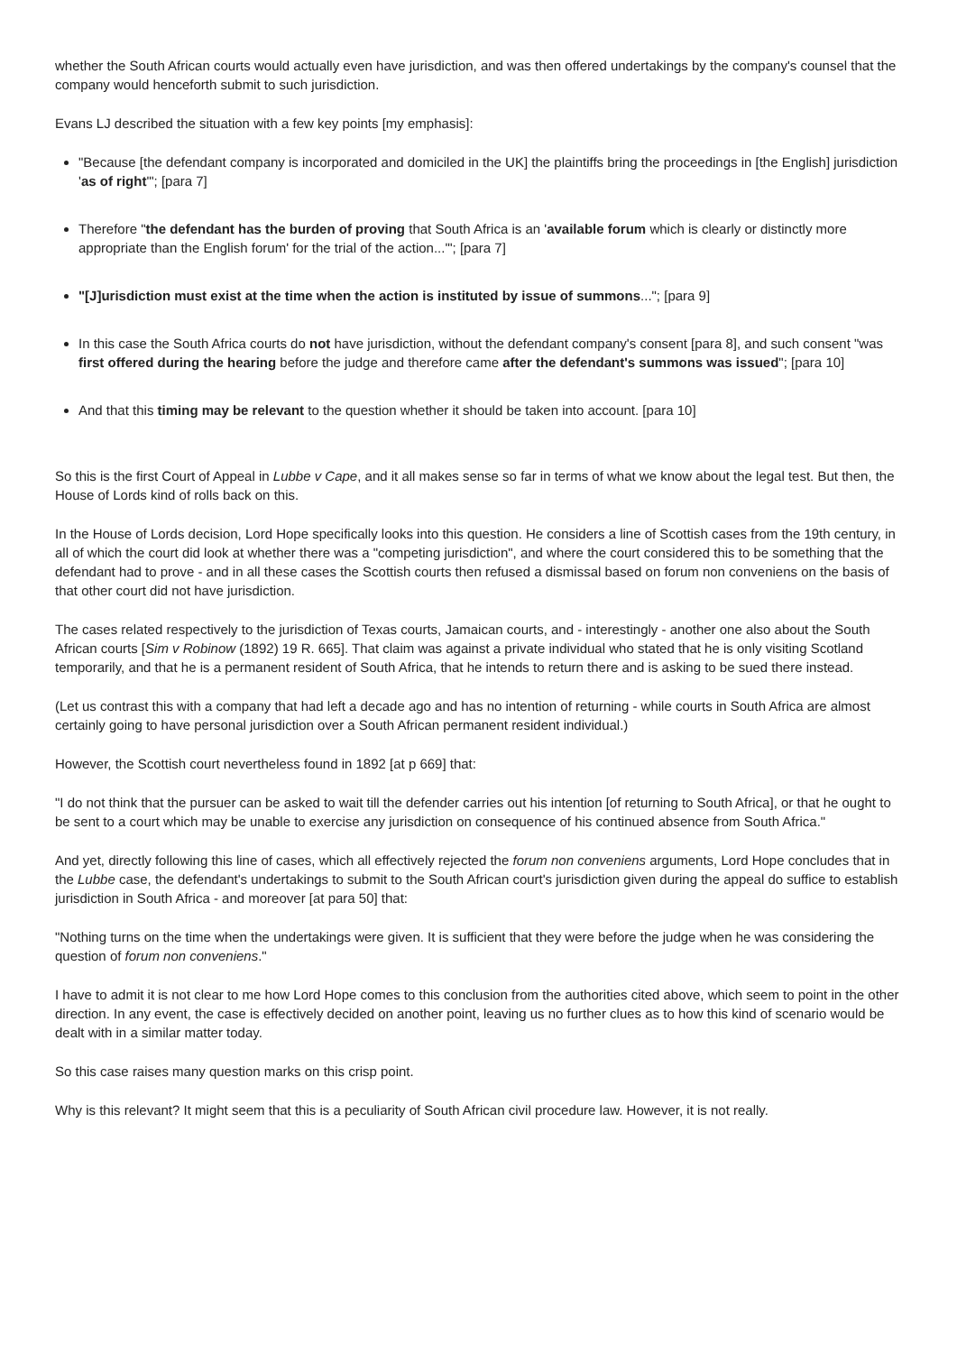whether the South African courts would actually even have jurisdiction, and was then offered undertakings by the company's counsel that the company would henceforth submit to such jurisdiction.
Evans LJ described the situation with a few key points [my emphasis]:
"Because [the defendant company is incorporated and domiciled in the UK] the plaintiffs bring the proceedings in [the English] jurisdiction 'as of right'"; [para 7]
Therefore "the defendant has the burden of proving that South Africa is an 'available forum which is clearly or distinctly more appropriate than the English forum' for the trial of the action...'"; [para 7]
"[J]urisdiction must exist at the time when the action is instituted by issue of summons..."; [para 9]
In this case the South Africa courts do not have jurisdiction, without the defendant company's consent [para 8], and such consent "was first offered during the hearing before the judge and therefore came after the defendant's summons was issued"; [para 10]
And that this timing may be relevant to the question whether it should be taken into account. [para 10]
So this is the first Court of Appeal in Lubbe v Cape, and it all makes sense so far in terms of what we know about the legal test. But then, the House of Lords kind of rolls back on this.
In the House of Lords decision, Lord Hope specifically looks into this question. He considers a line of Scottish cases from the 19th century, in all of which the court did look at whether there was a "competing jurisdiction", and where the court considered this to be something that the defendant had to prove - and in all these cases the Scottish courts then refused a dismissal based on forum non conveniens on the basis of that other court did not have jurisdiction.
The cases related respectively to the jurisdiction of Texas courts, Jamaican courts, and - interestingly - another one also about the South African courts [Sim v Robinow (1892) 19 R. 665]. That claim was against a private individual who stated that he is only visiting Scotland temporarily, and that he is a permanent resident of South Africa, that he intends to return there and is asking to be sued there instead.
(Let us contrast this with a company that had left a decade ago and has no intention of returning - while courts in South Africa are almost certainly going to have personal jurisdiction over a South African permanent resident individual.)
However, the Scottish court nevertheless found in 1892 [at p 669] that:
"I do not think that the pursuer can be asked to wait till the defender carries out his intention [of returning to South Africa], or that he ought to be sent to a court which may be unable to exercise any jurisdiction on consequence of his continued absence from South Africa."
And yet, directly following this line of cases, which all effectively rejected the forum non conveniens arguments, Lord Hope concludes that in the Lubbe case, the defendant's undertakings to submit to the South African court's jurisdiction given during the appeal do suffice to establish jurisdiction in South Africa - and moreover [at para 50] that:
"Nothing turns on the time when the undertakings were given. It is sufficient that they were before the judge when he was considering the question of forum non conveniens."
I have to admit it is not clear to me how Lord Hope comes to this conclusion from the authorities cited above, which seem to point in the other direction. In any event, the case is effectively decided on another point, leaving us no further clues as to how this kind of scenario would be dealt with in a similar matter today.
So this case raises many question marks on this crisp point.
Why is this relevant? It might seem that this is a peculiarity of South African civil procedure law. However, it is not really.